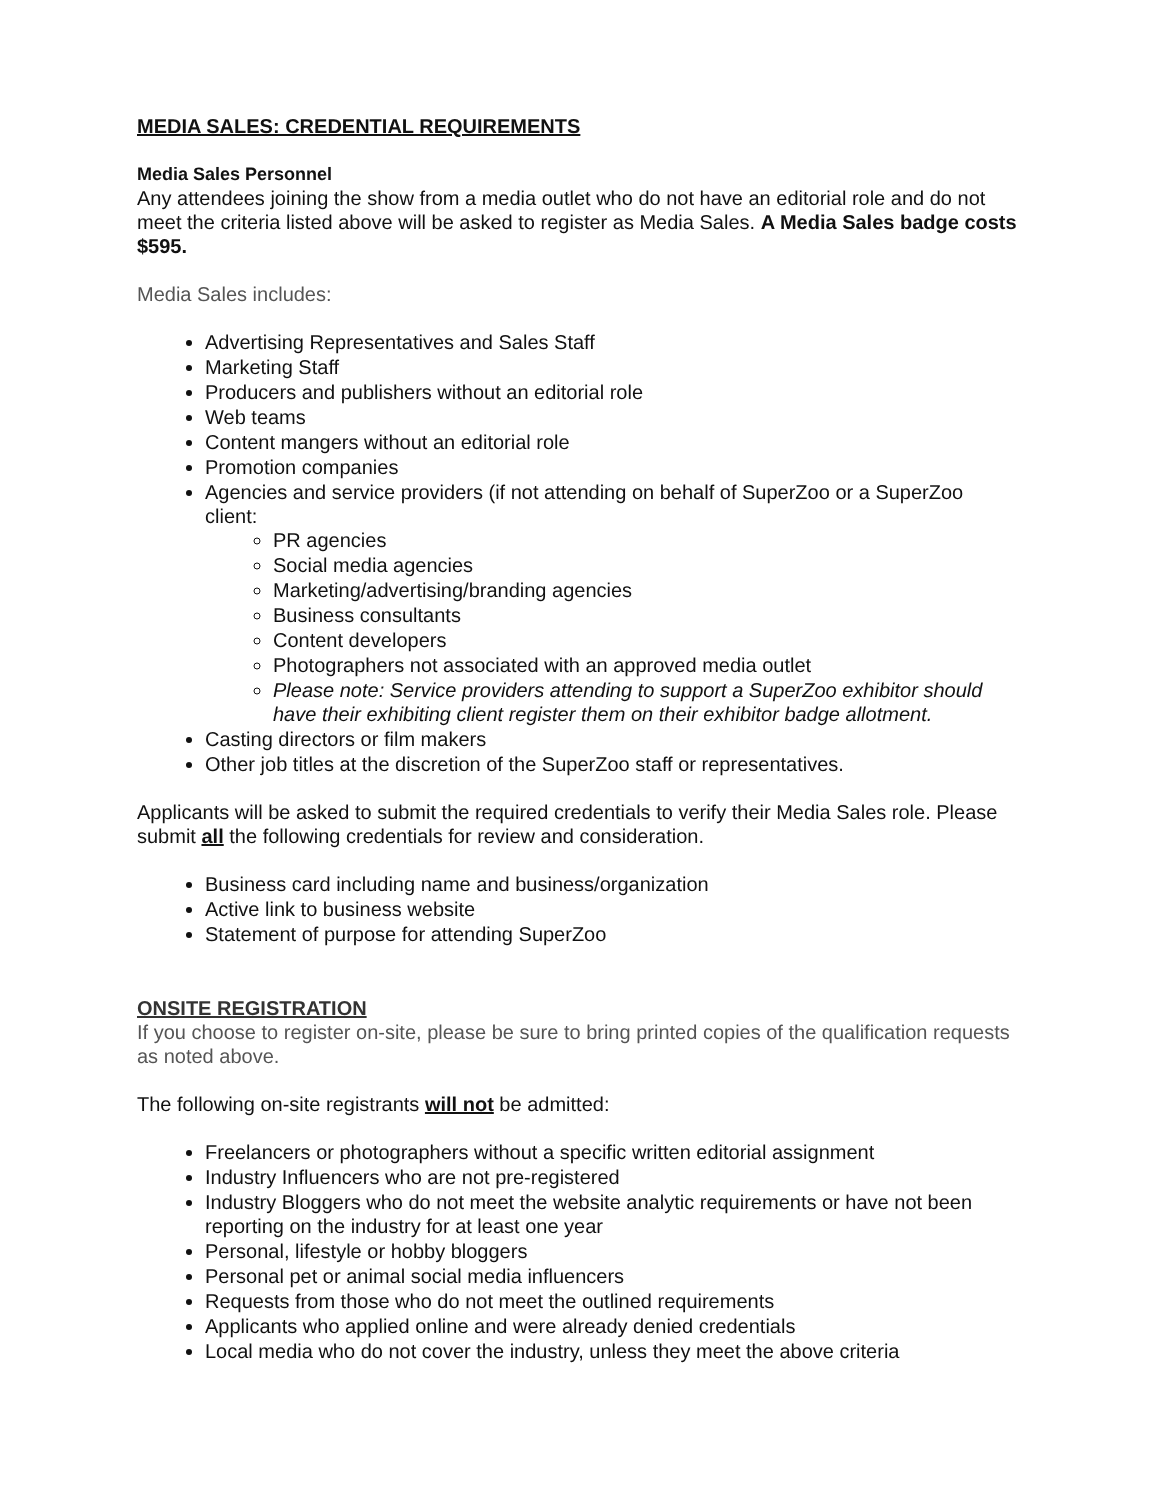MEDIA SALES: CREDENTIAL REQUIREMENTS
Media Sales Personnel
Any attendees joining the show from a media outlet who do not have an editorial role and do not meet the criteria listed above will be asked to register as Media Sales. A Media Sales badge costs $595.
Media Sales includes:
Advertising Representatives and Sales Staff
Marketing Staff
Producers and publishers without an editorial role
Web teams
Content mangers without an editorial role
Promotion companies
Agencies and service providers (if not attending on behalf of SuperZoo or a SuperZoo client:
PR agencies
Social media agencies
Marketing/advertising/branding agencies
Business consultants
Content developers
Photographers not associated with an approved media outlet
Please note: Service providers attending to support a SuperZoo exhibitor should have their exhibiting client register them on their exhibitor badge allotment.
Casting directors or film makers
Other job titles at the discretion of the SuperZoo staff or representatives.
Applicants will be asked to submit the required credentials to verify their Media Sales role. Please submit all the following credentials for review and consideration.
Business card including name and business/organization
Active link to business website
Statement of purpose for attending SuperZoo
ONSITE REGISTRATION
If you choose to register on-site, please be sure to bring printed copies of the qualification requests as noted above.
The following on-site registrants will not be admitted:
Freelancers or photographers without a specific written editorial assignment
Industry Influencers who are not pre-registered
Industry Bloggers who do not meet the website analytic requirements or have not been reporting on the industry for at least one year
Personal, lifestyle or hobby bloggers
Personal pet or animal social media influencers
Requests from those who do not meet the outlined requirements
Applicants who applied online and were already denied credentials
Local media who do not cover the industry, unless they meet the above criteria